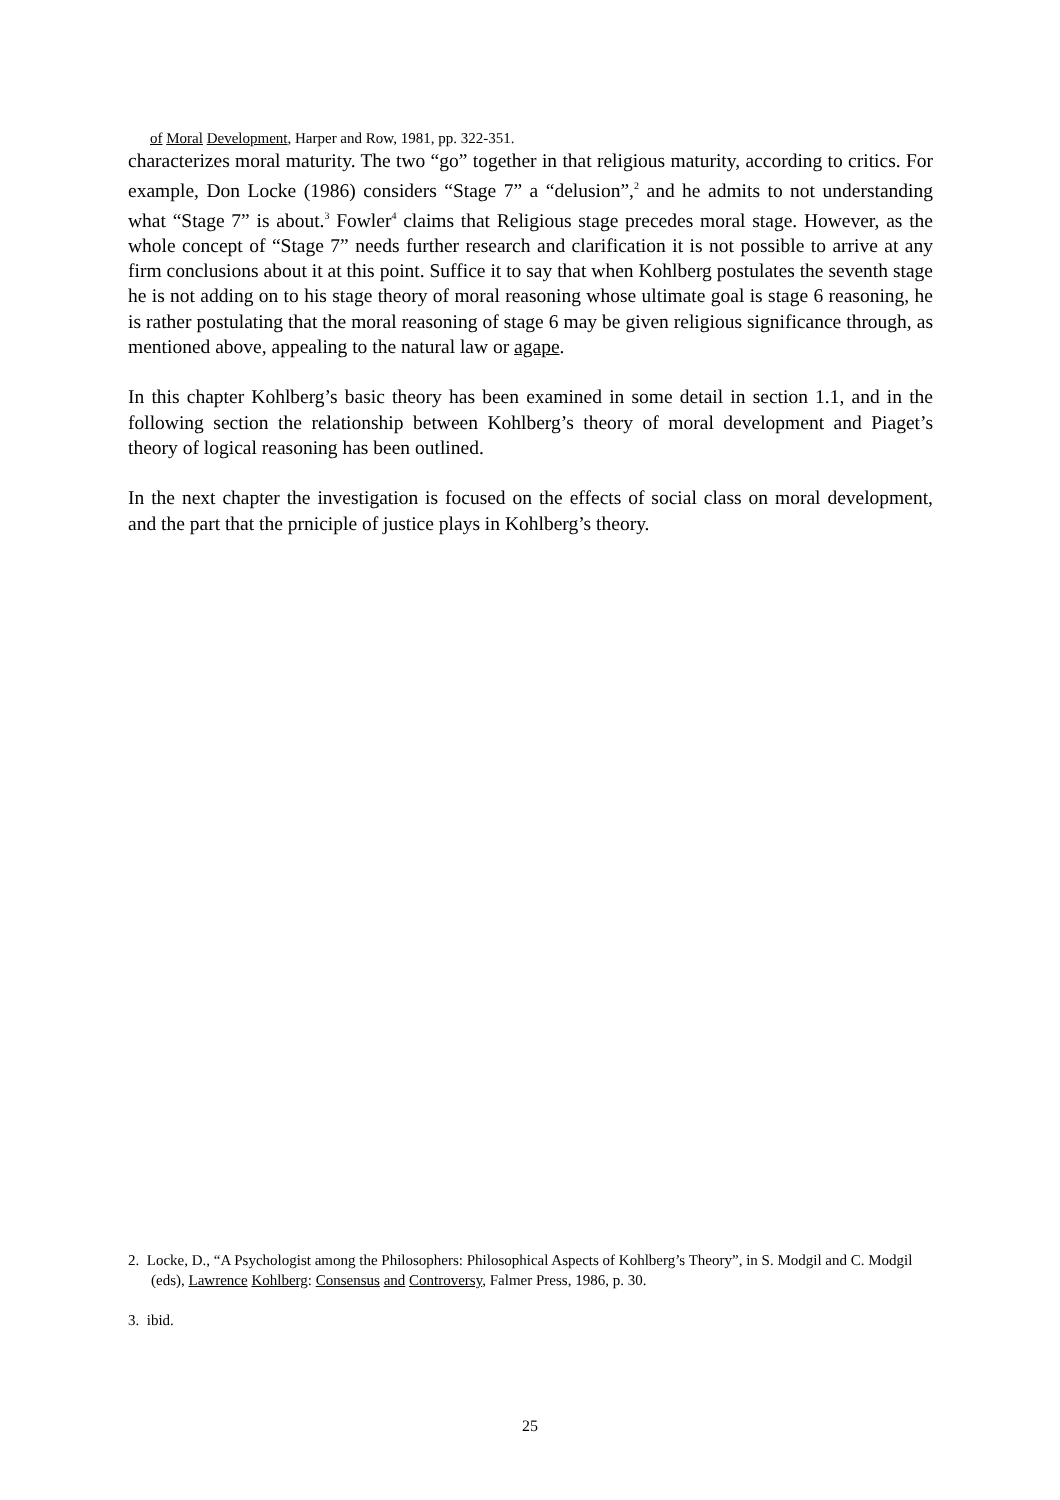of Moral Development, Harper and Row, 1981, pp. 322-351.
characterizes moral maturity. The two “go” together in that religious maturity, according to critics. For example, Don Locke (1986) considers “Stage 7” a “delusion”,<sup>2</sup> and he admits to not understanding what “Stage 7” is about.<sup>3</sup> Fowler<sup>4</sup> claims that Religious stage precedes moral stage. However, as the whole concept of “Stage 7” needs further research and clarification it is not possible to arrive at any firm conclusions about it at this point. Suffice it to say that when Kohlberg postulates the seventh stage he is not adding on to his stage theory of moral reasoning whose ultimate goal is stage 6 reasoning, he is rather postulating that the moral reasoning of stage 6 may be given religious significance through, as mentioned above, appealing to the natural law or agape.
In this chapter Kohlberg’s basic theory has been examined in some detail in section 1.1, and in the following section the relationship between Kohlberg’s theory of moral development and Piaget’s theory of logical reasoning has been outlined.
In the next chapter the investigation is focused on the effects of social class on moral development, and the part that the prniciple of justice plays in Kohlberg’s theory.
2. Locke, D., “A Psychologist among the Philosophers: Philosophical Aspects of Kohlberg’s Theory”, in S. Modgil and C. Modgil (eds), Lawrence Kohlberg: Consensus and Controversy, Falmer Press, 1986, p. 30.
3. ibid.
25